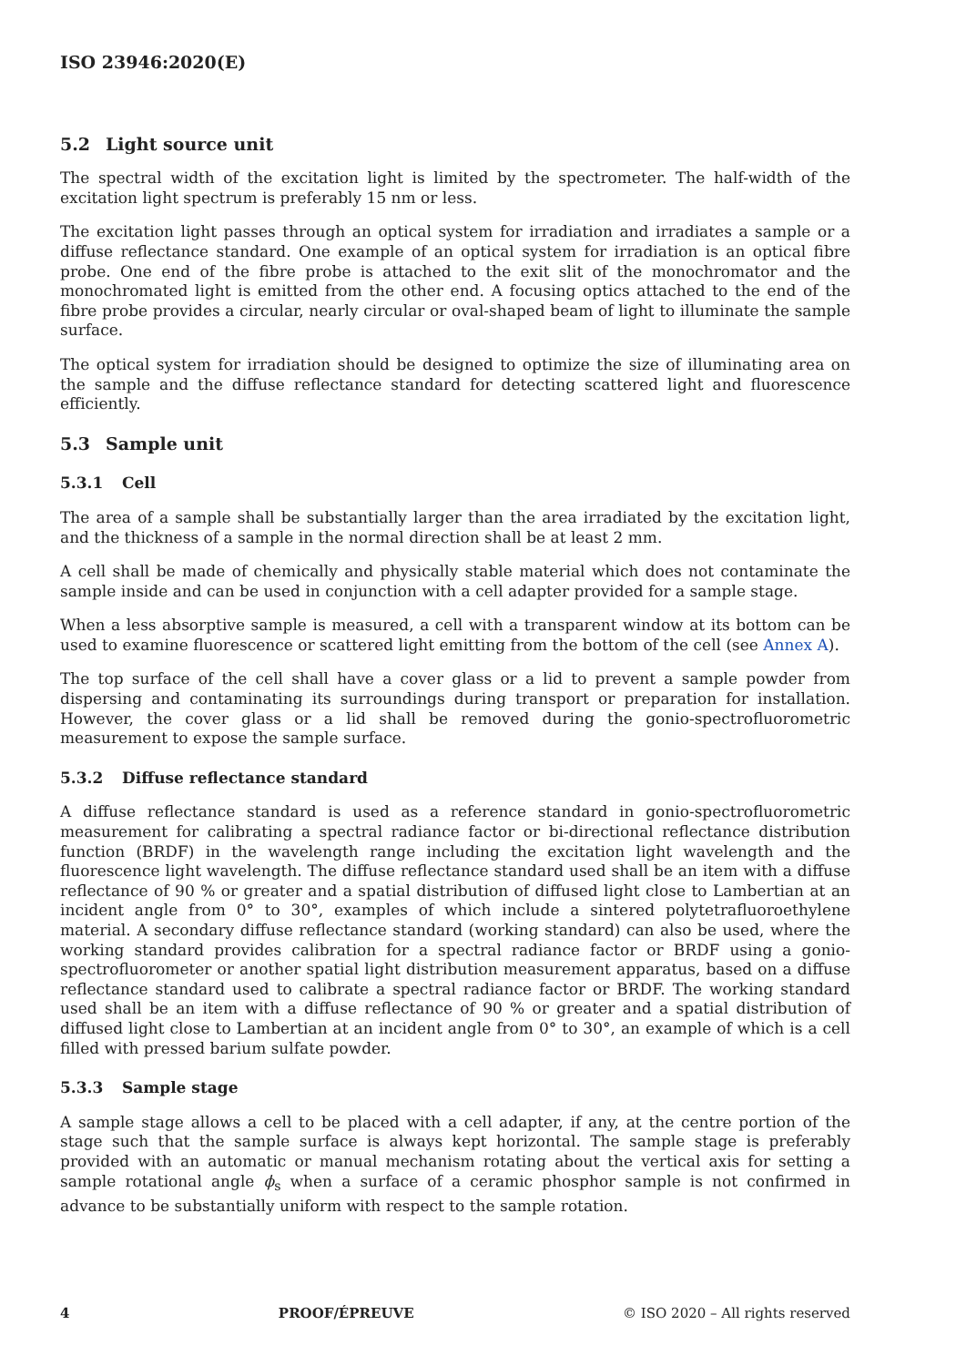ISO 23946:2020(E)
5.2 Light source unit
The spectral width of the excitation light is limited by the spectrometer. The half-width of the excitation light spectrum is preferably 15 nm or less.
The excitation light passes through an optical system for irradiation and irradiates a sample or a diffuse reflectance standard. One example of an optical system for irradiation is an optical fibre probe. One end of the fibre probe is attached to the exit slit of the monochromator and the monochromated light is emitted from the other end. A focusing optics attached to the end of the fibre probe provides a circular, nearly circular or oval-shaped beam of light to illuminate the sample surface.
The optical system for irradiation should be designed to optimize the size of illuminating area on the sample and the diffuse reflectance standard for detecting scattered light and fluorescence efficiently.
5.3 Sample unit
5.3.1 Cell
The area of a sample shall be substantially larger than the area irradiated by the excitation light, and the thickness of a sample in the normal direction shall be at least 2 mm.
A cell shall be made of chemically and physically stable material which does not contaminate the sample inside and can be used in conjunction with a cell adapter provided for a sample stage.
When a less absorptive sample is measured, a cell with a transparent window at its bottom can be used to examine fluorescence or scattered light emitting from the bottom of the cell (see Annex A).
The top surface of the cell shall have a cover glass or a lid to prevent a sample powder from dispersing and contaminating its surroundings during transport or preparation for installation. However, the cover glass or a lid shall be removed during the gonio-spectrofluorometric measurement to expose the sample surface.
5.3.2 Diffuse reflectance standard
A diffuse reflectance standard is used as a reference standard in gonio-spectrofluorometric measurement for calibrating a spectral radiance factor or bi-directional reflectance distribution function (BRDF) in the wavelength range including the excitation light wavelength and the fluorescence light wavelength. The diffuse reflectance standard used shall be an item with a diffuse reflectance of 90 % or greater and a spatial distribution of diffused light close to Lambertian at an incident angle from 0° to 30°, examples of which include a sintered polytetrafluoroethylene material. A secondary diffuse reflectance standard (working standard) can also be used, where the working standard provides calibration for a spectral radiance factor or BRDF using a gonio-spectrofluorometer or another spatial light distribution measurement apparatus, based on a diffuse reflectance standard used to calibrate a spectral radiance factor or BRDF. The working standard used shall be an item with a diffuse reflectance of 90 % or greater and a spatial distribution of diffused light close to Lambertian at an incident angle from 0° to 30°, an example of which is a cell filled with pressed barium sulfate powder.
5.3.3 Sample stage
A sample stage allows a cell to be placed with a cell adapter, if any, at the centre portion of the stage such that the sample surface is always kept horizontal. The sample stage is preferably provided with an automatic or manual mechanism rotating about the vertical axis for setting a sample rotational angle ϕ<sub>s</sub> when a surface of a ceramic phosphor sample is not confirmed in advance to be substantially uniform with respect to the sample rotation.
4 PROOF/ÉPREUVE © ISO 2020 – All rights reserved